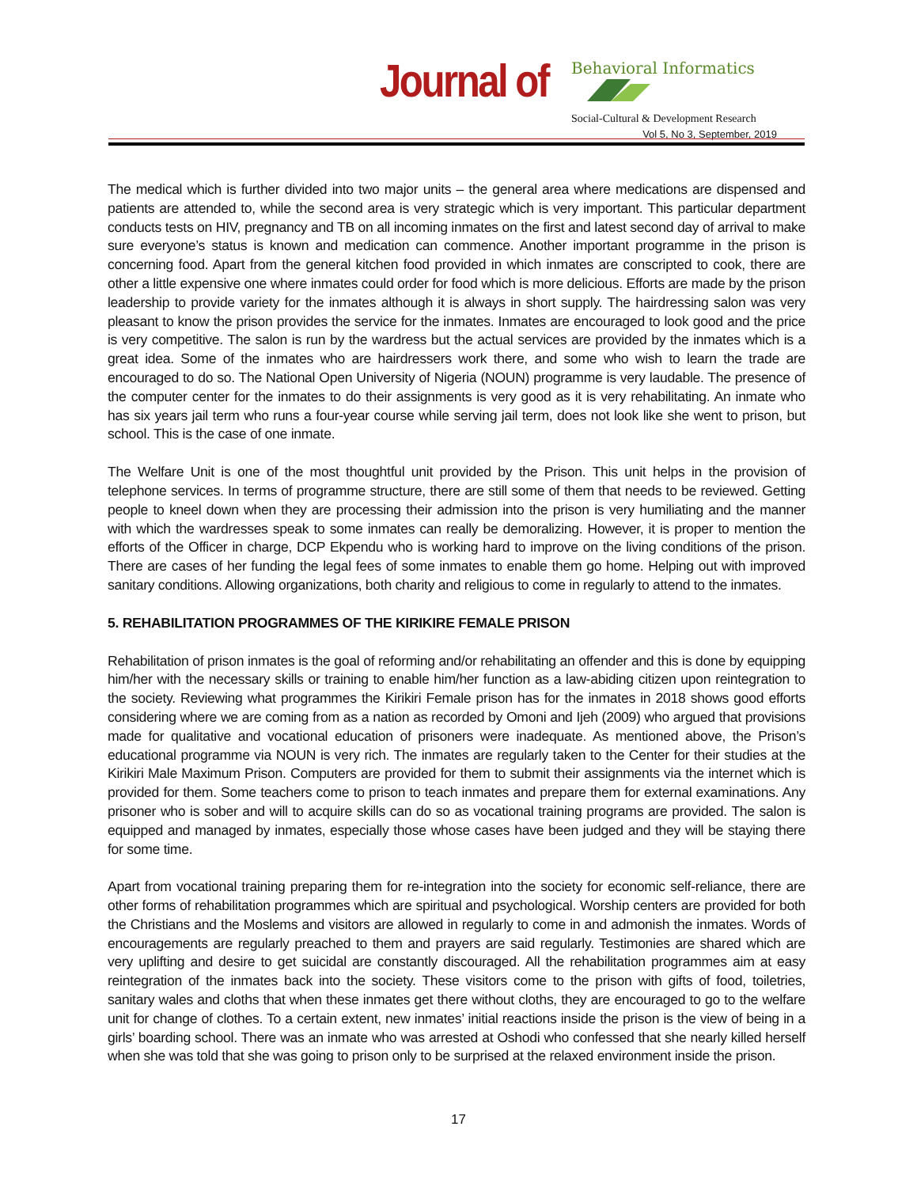Journal of
Behavioral Informatics
Social-Cultural & Development Research
Vol 5, No 3, September, 2019
The medical which is further divided into two major units – the general area where medications are dispensed and patients are attended to, while the second area is very strategic which is very important. This particular department conducts tests on HIV, pregnancy and TB on all incoming inmates on the first and latest second day of arrival to make sure everyone’s status is known and medication can commence. Another important programme in the prison is concerning food. Apart from the general kitchen food provided in which inmates are conscripted to cook, there are other a little expensive one where inmates could order for food which is more delicious. Efforts are made by the prison leadership to provide variety for the inmates although it is always in short supply. The hairdressing salon was very pleasant to know the prison provides the service for the inmates. Inmates are encouraged to look good and the price is very competitive. The salon is run by the wardress but the actual services are provided by the inmates which is a great idea. Some of the inmates who are hairdressers work there, and some who wish to learn the trade are encouraged to do so. The National Open University of Nigeria (NOUN) programme is very laudable. The presence of the computer center for the inmates to do their assignments is very good as it is very rehabilitating. An inmate who has six years jail term who runs a four-year course while serving jail term, does not look like she went to prison, but school. This is the case of one inmate.
The Welfare Unit is one of the most thoughtful unit provided by the Prison. This unit helps in the provision of telephone services. In terms of programme structure, there are still some of them that needs to be reviewed. Getting people to kneel down when they are processing their admission into the prison is very humiliating and the manner with which the wardresses speak to some inmates can really be demoralizing. However, it is proper to mention the efforts of the Officer in charge, DCP Ekpendu who is working hard to improve on the living conditions of the prison. There are cases of her funding the legal fees of some inmates to enable them go home. Helping out with improved sanitary conditions. Allowing organizations, both charity and religious to come in regularly to attend to the inmates.
5. REHABILITATION PROGRAMMES OF THE KIRIKIRE FEMALE PRISON
Rehabilitation of prison inmates is the goal of reforming and/or rehabilitating an offender and this is done by equipping him/her with the necessary skills or training to enable him/her function as a law-abiding citizen upon reintegration to the society. Reviewing what programmes the Kirikiri Female prison has for the inmates in 2018 shows good efforts considering where we are coming from as a nation as recorded by Omoni and Ijeh (2009) who argued that provisions made for qualitative and vocational education of prisoners were inadequate. As mentioned above, the Prison’s educational programme via NOUN is very rich. The inmates are regularly taken to the Center for their studies at the Kirikiri Male Maximum Prison. Computers are provided for them to submit their assignments via the internet which is provided for them. Some teachers come to prison to teach inmates and prepare them for external examinations. Any prisoner who is sober and will to acquire skills can do so as vocational training programs are provided. The salon is equipped and managed by inmates, especially those whose cases have been judged and they will be staying there for some time.
Apart from vocational training preparing them for re-integration into the society for economic self-reliance, there are other forms of rehabilitation programmes which are spiritual and psychological. Worship centers are provided for both the Christians and the Moslems and visitors are allowed in regularly to come in and admonish the inmates. Words of encouragements are regularly preached to them and prayers are said regularly. Testimonies are shared which are very uplifting and desire to get suicidal are constantly discouraged. All the rehabilitation programmes aim at easy reintegration of the inmates back into the society. These visitors come to the prison with gifts of food, toiletries, sanitary wales and cloths that when these inmates get there without cloths, they are encouraged to go to the welfare unit for change of clothes. To a certain extent, new inmates’ initial reactions inside the prison is the view of being in a girls’ boarding school. There was an inmate who was arrested at Oshodi who confessed that she nearly killed herself when she was told that she was going to prison only to be surprised at the relaxed environment inside the prison.
17